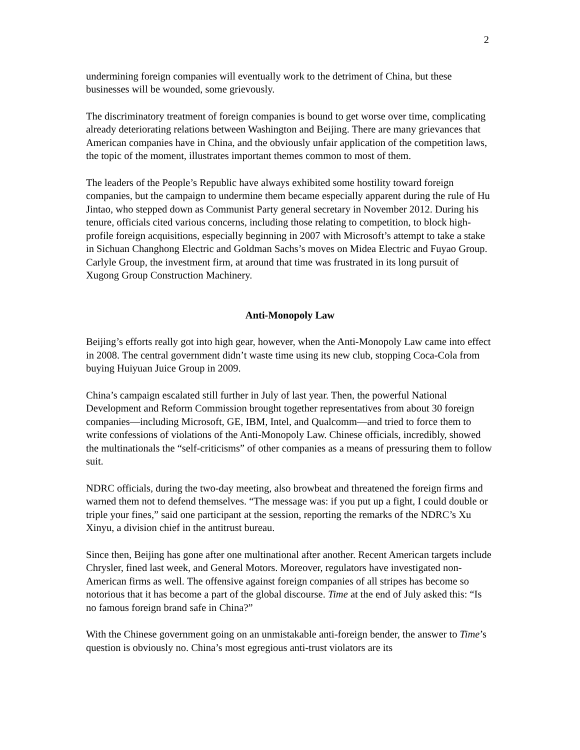2
undermining foreign companies will eventually work to the detriment of China, but these businesses will be wounded, some grievously.
The discriminatory treatment of foreign companies is bound to get worse over time, complicating already deteriorating relations between Washington and Beijing. There are many grievances that American companies have in China, and the obviously unfair application of the competition laws, the topic of the moment, illustrates important themes common to most of them.
The leaders of the People’s Republic have always exhibited some hostility toward foreign companies, but the campaign to undermine them became especially apparent during the rule of Hu Jintao, who stepped down as Communist Party general secretary in November 2012. During his tenure, officials cited various concerns, including those relating to competition, to block high-profile foreign acquisitions, especially beginning in 2007 with Microsoft’s attempt to take a stake in Sichuan Changhong Electric and Goldman Sachs’s moves on Midea Electric and Fuyao Group. Carlyle Group, the investment firm, at around that time was frustrated in its long pursuit of Xugong Group Construction Machinery.
Anti-Monopoly Law
Beijing’s efforts really got into high gear, however, when the Anti-Monopoly Law came into effect in 2008. The central government didn’t waste time using its new club, stopping Coca-Cola from buying Huiyuan Juice Group in 2009.
China’s campaign escalated still further in July of last year. Then, the powerful National Development and Reform Commission brought together representatives from about 30 foreign companies—including Microsoft, GE, IBM, Intel, and Qualcomm—and tried to force them to write confessions of violations of the Anti-Monopoly Law. Chinese officials, incredibly, showed the multinationals the “self-criticisms” of other companies as a means of pressuring them to follow suit.
NDRC officials, during the two-day meeting, also browbeat and threatened the foreign firms and warned them not to defend themselves. “The message was: if you put up a fight, I could double or triple your fines,” said one participant at the session, reporting the remarks of the NDRC’s Xu Xinyu, a division chief in the antitrust bureau.
Since then, Beijing has gone after one multinational after another. Recent American targets include Chrysler, fined last week, and General Motors. Moreover, regulators have investigated non-American firms as well. The offensive against foreign companies of all stripes has become so notorious that it has become a part of the global discourse. Time at the end of July asked this: “Is no famous foreign brand safe in China?”
With the Chinese government going on an unmistakable anti-foreign bender, the answer to Time’s question is obviously no. China’s most egregious anti-trust violators are its